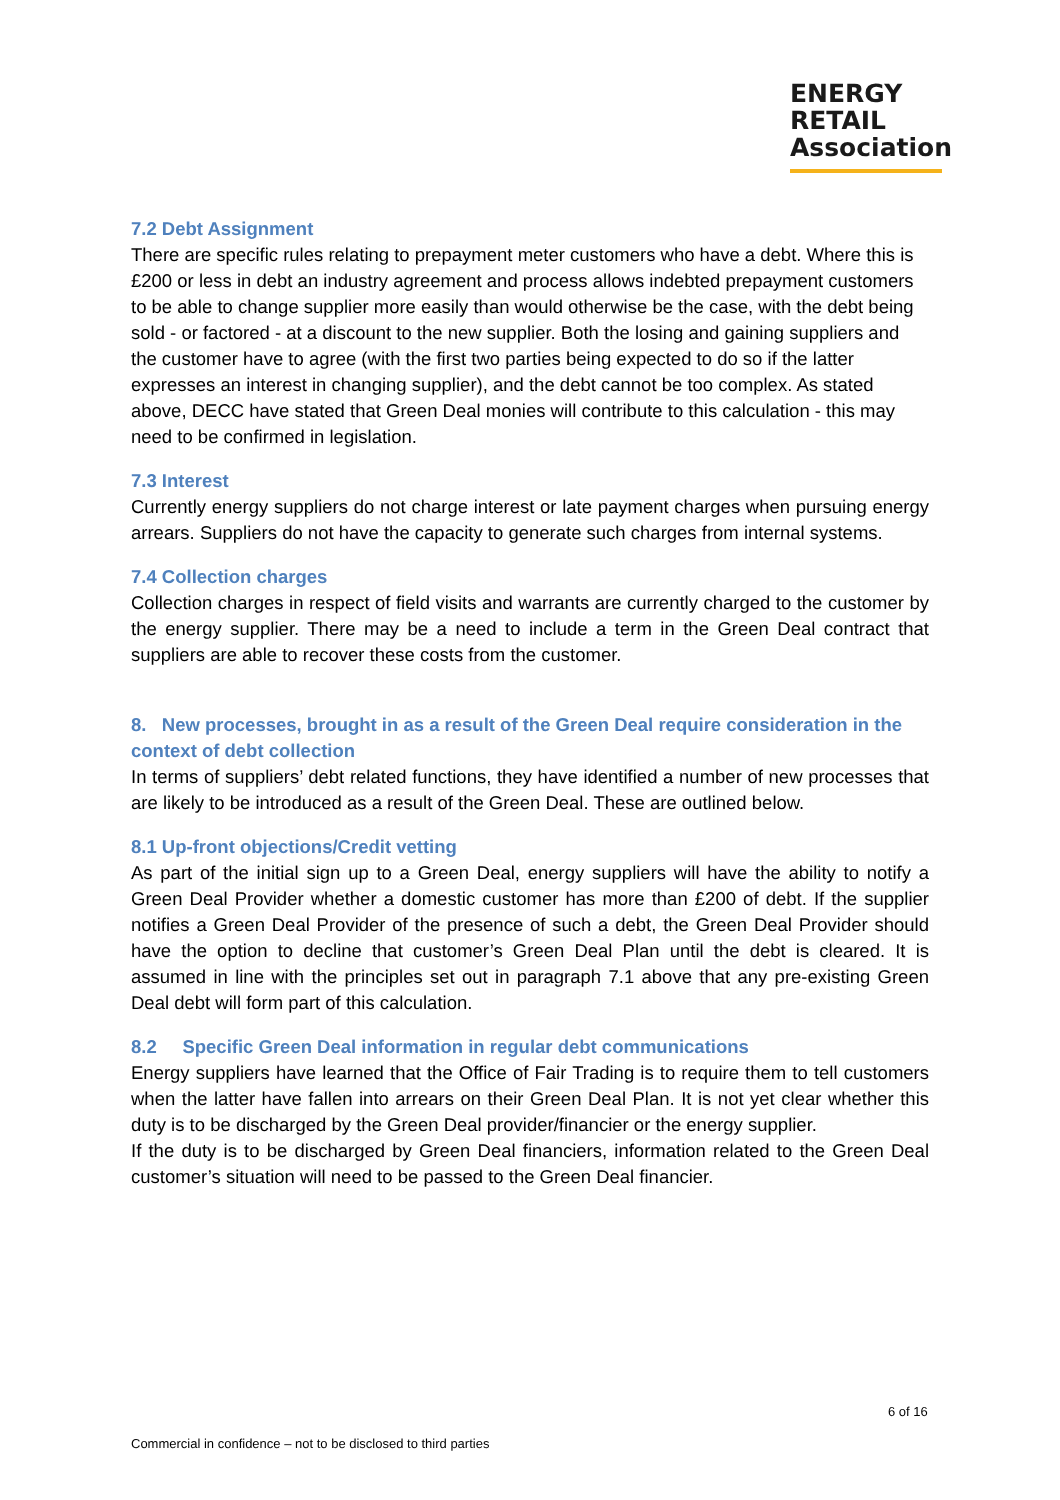ENERGY
RETAIL
Association
7.2 Debt Assignment
There are specific rules relating to prepayment meter customers who have a debt. Where this is £200 or less in debt an industry agreement and process allows indebted prepayment customers to be able to change supplier more easily than would otherwise be the case, with the debt being sold - or factored - at a discount to the new supplier. Both the losing and gaining suppliers and the customer have to agree (with the first two parties being expected to do so if the latter expresses an interest in changing supplier), and the debt cannot be too complex. As stated above, DECC have stated that Green Deal monies will contribute to this calculation - this may need to be confirmed in legislation.
7.3 Interest
Currently energy suppliers do not charge interest or late payment charges when pursuing energy arrears. Suppliers do not have the capacity to generate such charges from internal systems.
7.4 Collection charges
Collection charges in respect of field visits and warrants are currently charged to the customer by the energy supplier. There may be a need to include a term in the Green Deal contract that suppliers are able to recover these costs from the customer.
8. New processes, brought in as a result of the Green Deal require consideration in the context of debt collection
In terms of suppliers’ debt related functions, they have identified a number of new processes that are likely to be introduced as a result of the Green Deal. These are outlined below.
8.1 Up-front objections/Credit vetting
As part of the initial sign up to a Green Deal, energy suppliers will have the ability to notify a Green Deal Provider whether a domestic customer has more than £200 of debt. If the supplier notifies a Green Deal Provider of the presence of such a debt, the Green Deal Provider should have the option to decline that customer’s Green Deal Plan until the debt is cleared. It is assumed in line with the principles set out in paragraph 7.1 above that any pre-existing Green Deal debt will form part of this calculation.
8.2 Specific Green Deal information in regular debt communications
Energy suppliers have learned that the Office of Fair Trading is to require them to tell customers when the latter have fallen into arrears on their Green Deal Plan. It is not yet clear whether this duty is to be discharged by the Green Deal provider/financier or the energy supplier.
If the duty is to be discharged by Green Deal financiers, information related to the Green Deal customer’s situation will need to be passed to the Green Deal financier.
6 of 16
Commercial in confidence – not to be disclosed to third parties